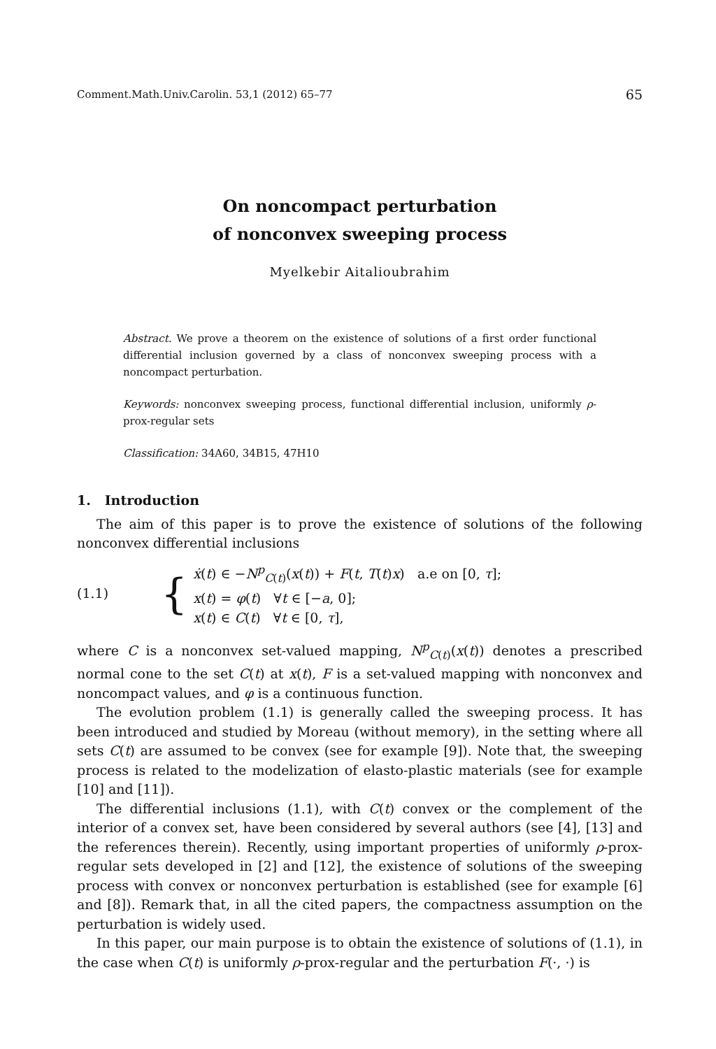Comment.Math.Univ.Carolin. 53,1 (2012) 65–77 65
On noncompact perturbation
of nonconvex sweeping process
Myelkebir Aitalioubrahim
Abstract. We prove a theorem on the existence of solutions of a first order functional differential inclusion governed by a class of nonconvex sweeping process with a noncompact perturbation.
Keywords: nonconvex sweeping process, functional differential inclusion, uniformly ρ-prox-regular sets
Classification: 34A60, 34B15, 47H10
1. Introduction
The aim of this paper is to prove the existence of solutions of the following nonconvex differential inclusions
(1.1) {
ẋ(t) ∈ −N<sup>p</sup><sub>C(t)</sub>(x(t)) + F(t, T(t)x) a.e on [0, τ];
x(t) = φ(t) ∀t ∈ [−a, 0];
x(t) ∈ C(t) ∀t ∈ [0, τ],
where C is a nonconvex set-valued mapping, N<sup>p</sup><sub>C(t)</sub>(x(t)) denotes a prescribed normal cone to the set C(t) at x(t), F is a set-valued mapping with nonconvex and noncompact values, and φ is a continuous function.
The evolution problem (1.1) is generally called the sweeping process. It has been introduced and studied by Moreau (without memory), in the setting where all sets C(t) are assumed to be convex (see for example [9]). Note that, the sweeping process is related to the modelization of elasto-plastic materials (see for example [10] and [11]).
The differential inclusions (1.1), with C(t) convex or the complement of the interior of a convex set, have been considered by several authors (see [4], [13] and the references therein). Recently, using important properties of uniformly ρ-prox-regular sets developed in [2] and [12], the existence of solutions of the sweeping process with convex or nonconvex perturbation is established (see for example [6] and [8]). Remark that, in all the cited papers, the compactness assumption on the perturbation is widely used.
In this paper, our main purpose is to obtain the existence of solutions of (1.1), in the case when C(t) is uniformly ρ-prox-regular and the perturbation F(·, ·) is